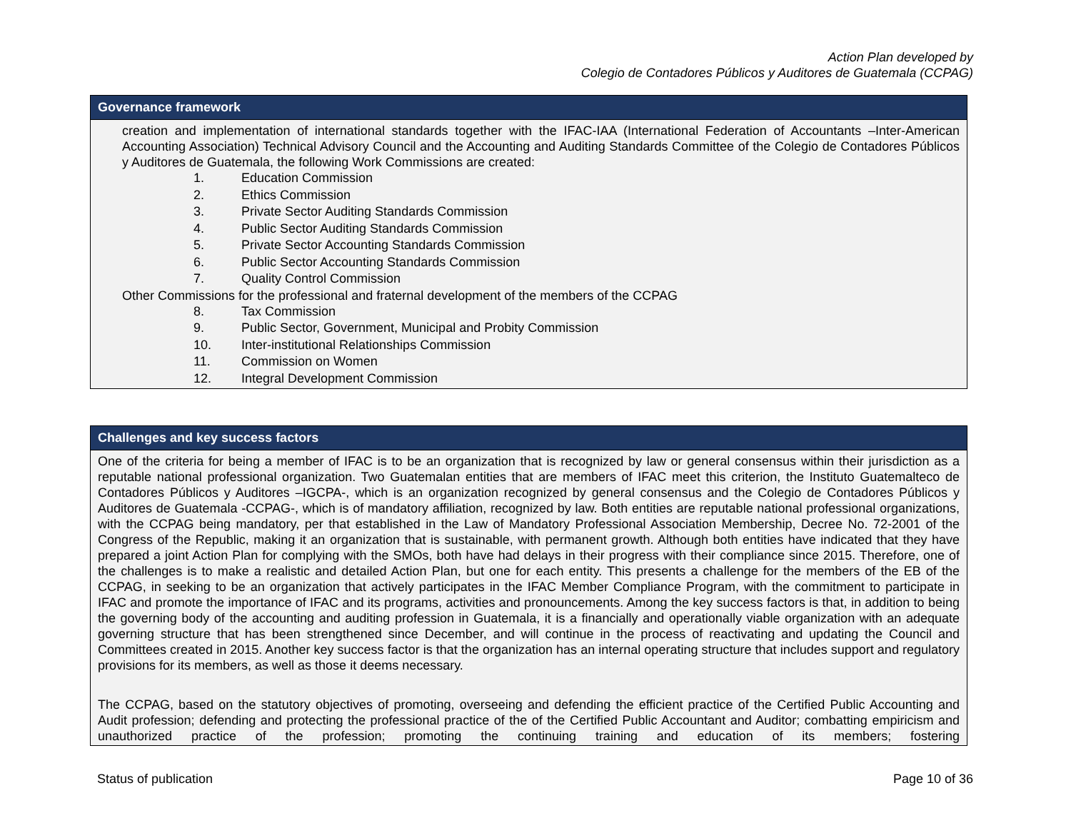Action Plan developed by
Colegio de Contadores Públicos y Auditores de Guatemala (CCPAG)
| Governance framework |
| --- |
| creation and implementation of international standards together with the IFAC-IAA (International Federation of Accountants –Inter-American Accounting Association) Technical Advisory Council and the Accounting and Auditing Standards Committee of the Colegio de Contadores Públicos y Auditores de Guatemala, the following Work Commissions are created: 1. Education Commission 2. Ethics Commission 3. Private Sector Auditing Standards Commission 4. Public Sector Auditing Standards Commission 5. Private Sector Accounting Standards Commission 6. Public Sector Accounting Standards Commission 7. Quality Control Commission Other Commissions for the professional and fraternal development of the members of the CCPAG 8. Tax Commission 9. Public Sector, Government, Municipal and Probity Commission 10. Inter-institutional Relationships Commission 11. Commission on Women 12. Integral Development Commission |
| Challenges and key success factors |
| --- |
| One of the criteria for being a member of IFAC is to be an organization that is recognized by law or general consensus within their jurisdiction as a reputable national professional organization. Two Guatemalan entities that are members of IFAC meet this criterion, the Instituto Guatemalteco de Contadores Públicos y Auditores –IGCPA-, which is an organization recognized by general consensus and the Colegio de Contadores Públicos y Auditores de Guatemala -CCPAG-, which is of mandatory affiliation, recognized by law. Both entities are reputable national professional organizations, with the CCPAG being mandatory, per that established in the Law of Mandatory Professional Association Membership, Decree No. 72-2001 of the Congress of the Republic, making it an organization that is sustainable, with permanent growth. Although both entities have indicated that they have prepared a joint Action Plan for complying with the SMOs, both have had delays in their progress with their compliance since 2015. Therefore, one of the challenges is to make a realistic and detailed Action Plan, but one for each entity. This presents a challenge for the members of the EB of the CCPAG, in seeking to be an organization that actively participates in the IFAC Member Compliance Program, with the commitment to participate in IFAC and promote the importance of IFAC and its programs, activities and pronouncements. Among the key success factors is that, in addition to being the governing body of the accounting and auditing profession in Guatemala, it is a financially and operationally viable organization with an adequate governing structure that has been strengthened since December, and will continue in the process of reactivating and updating the Council and Committees created in 2015. Another key success factor is that the organization has an internal operating structure that includes support and regulatory provisions for its members, as well as those it deems necessary. The CCPAG, based on the statutory objectives of promoting, overseeing and defending the efficient practice of the Certified Public Accounting and Audit profession; defending and protecting the professional practice of the of the Certified Public Accountant and Auditor; combatting empiricism and unauthorized practice of the profession; promoting the continuing training and education of its members; fostering |
Status of publication Page 10 of 36